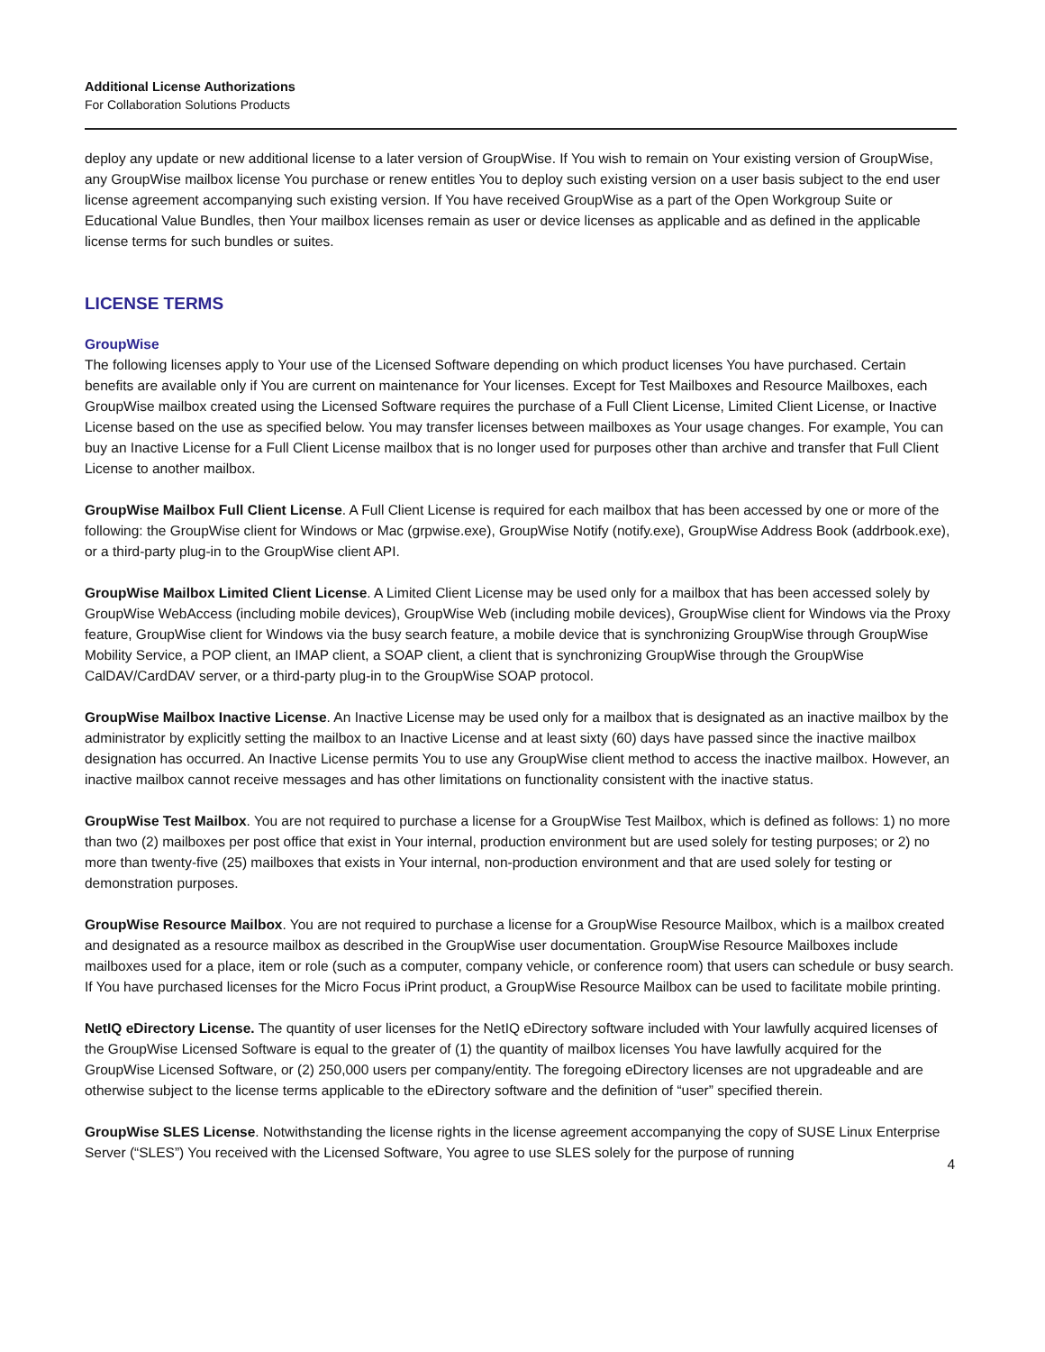Additional License Authorizations
For Collaboration Solutions Products
deploy any update or new additional license to a later version of GroupWise. If You wish to remain on Your existing version of GroupWise, any GroupWise mailbox license You purchase or renew entitles You to deploy such existing version on a user basis subject to the end user license agreement accompanying such existing version. If You have received GroupWise as a part of the Open Workgroup Suite or Educational Value Bundles, then Your mailbox licenses remain as user or device licenses as applicable and as defined in the applicable license terms for such bundles or suites.
LICENSE TERMS
GroupWise
The following licenses apply to Your use of the Licensed Software depending on which product licenses You have purchased. Certain benefits are available only if You are current on maintenance for Your licenses. Except for Test Mailboxes and Resource Mailboxes, each GroupWise mailbox created using the Licensed Software requires the purchase of a Full Client License, Limited Client License, or Inactive License based on the use as specified below. You may transfer licenses between mailboxes as Your usage changes. For example, You can buy an Inactive License for a Full Client License mailbox that is no longer used for purposes other than archive and transfer that Full Client License to another mailbox.
GroupWise Mailbox Full Client License. A Full Client License is required for each mailbox that has been accessed by one or more of the following: the GroupWise client for Windows or Mac (grpwise.exe), GroupWise Notify (notify.exe), GroupWise Address Book (addrbook.exe), or a third-party plug-in to the GroupWise client API.
GroupWise Mailbox Limited Client License. A Limited Client License may be used only for a mailbox that has been accessed solely by GroupWise WebAccess (including mobile devices), GroupWise Web (including mobile devices), GroupWise client for Windows via the Proxy feature, GroupWise client for Windows via the busy search feature, a mobile device that is synchronizing GroupWise through GroupWise Mobility Service, a POP client, an IMAP client, a SOAP client, a client that is synchronizing GroupWise through the GroupWise CalDAV/CardDAV server, or a third-party plug-in to the GroupWise SOAP protocol.
GroupWise Mailbox Inactive License. An Inactive License may be used only for a mailbox that is designated as an inactive mailbox by the administrator by explicitly setting the mailbox to an Inactive License and at least sixty (60) days have passed since the inactive mailbox designation has occurred. An Inactive License permits You to use any GroupWise client method to access the inactive mailbox. However, an inactive mailbox cannot receive messages and has other limitations on functionality consistent with the inactive status.
GroupWise Test Mailbox. You are not required to purchase a license for a GroupWise Test Mailbox, which is defined as follows: 1) no more than two (2) mailboxes per post office that exist in Your internal, production environment but are used solely for testing purposes; or 2) no more than twenty-five (25) mailboxes that exists in Your internal, non-production environment and that are used solely for testing or demonstration purposes.
GroupWise Resource Mailbox. You are not required to purchase a license for a GroupWise Resource Mailbox, which is a mailbox created and designated as a resource mailbox as described in the GroupWise user documentation. GroupWise Resource Mailboxes include mailboxes used for a place, item or role (such as a computer, company vehicle, or conference room) that users can schedule or busy search. If You have purchased licenses for the Micro Focus iPrint product, a GroupWise Resource Mailbox can be used to facilitate mobile printing.
NetIQ eDirectory License. The quantity of user licenses for the NetIQ eDirectory software included with Your lawfully acquired licenses of the GroupWise Licensed Software is equal to the greater of (1) the quantity of mailbox licenses You have lawfully acquired for the GroupWise Licensed Software, or (2) 250,000 users per company/entity. The foregoing eDirectory licenses are not upgradeable and are otherwise subject to the license terms applicable to the eDirectory software and the definition of “user” specified therein.
GroupWise SLES License. Notwithstanding the license rights in the license agreement accompanying the copy of SUSE Linux Enterprise Server (“SLES”) You received with the Licensed Software, You agree to use SLES solely for the purpose of running
4